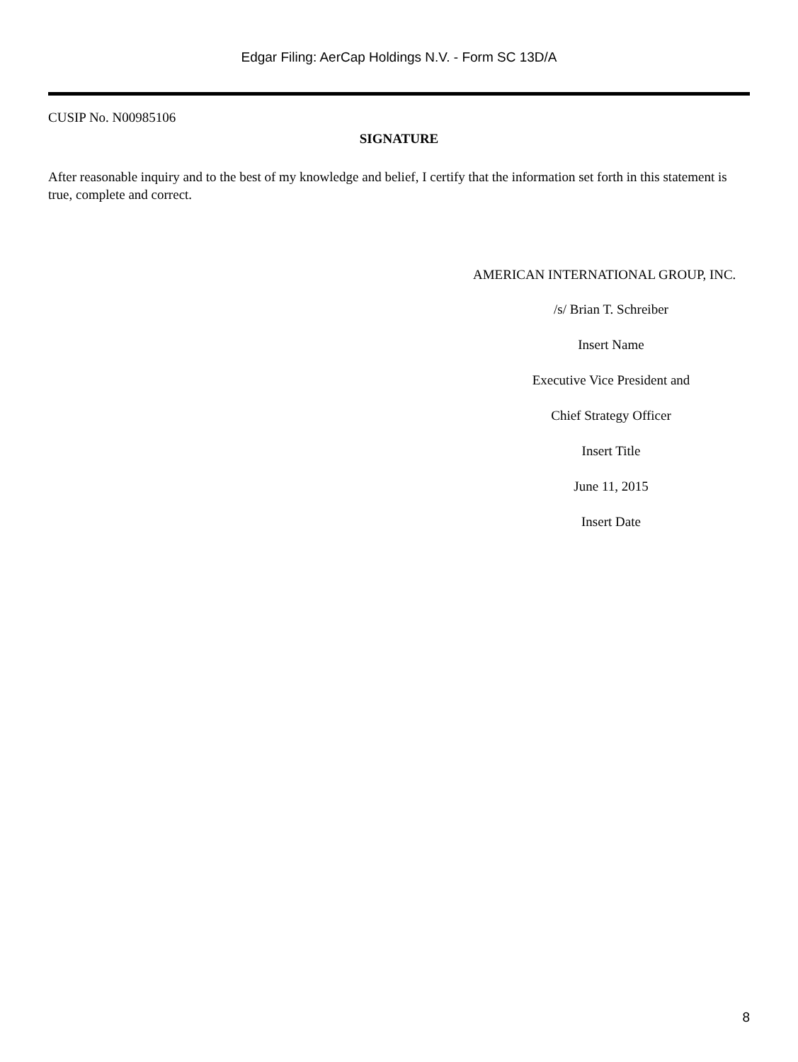Edgar Filing: AerCap Holdings N.V. - Form SC 13D/A
CUSIP No. N00985106
SIGNATURE
After reasonable inquiry and to the best of my knowledge and belief, I certify that the information set forth in this statement is true, complete and correct.
AMERICAN INTERNATIONAL GROUP, INC.
/s/ Brian T. Schreiber
Insert Name
Executive Vice President and
Chief Strategy Officer
Insert Title
June 11, 2015
Insert Date
8